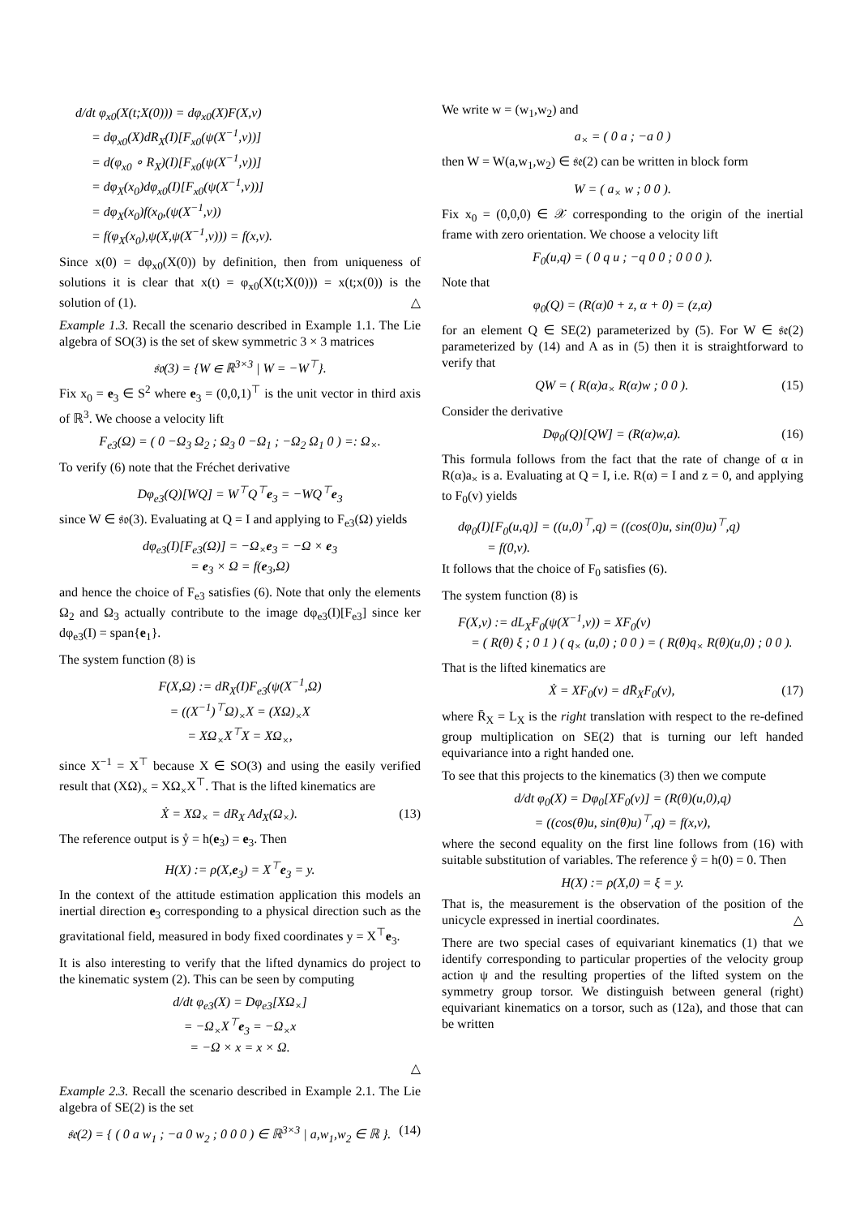d/dt φ<sub>x0</sub>(X(t;X(0))) = dφ<sub>x0</sub>(X)F(X,v)
= dφ<sub>x0</sub>(X)dR<sub>X</sub>(I)[F<sub>x0</sub>(ψ(X<sup>−1</sup>,v))]
= d(φ<sub>x0</sub> ∘ R<sub>X</sub>)(I)[F<sub>x0</sub>(ψ(X<sup>−1</sup>,v))]
= dφ<sub>X</sub>(x<sub>0</sub>)dφ<sub>x0</sub>(I)[F<sub>x0</sub>(ψ(X<sup>−1</sup>,v))]
= dφ<sub>X</sub>(x<sub>0</sub>)f(x<sub>0</sub>,(ψ(X<sup>−1</sup>,v))
= f(φ<sub>X</sub>(x<sub>0</sub>),ψ(X,ψ(X<sup>−1</sup>,v))) = f(x,v).
Since x(0) = dφ<sub>x0</sub>(X(0)) by definition, then from uniqueness of solutions it is clear that x(t) = φ<sub>x0</sub>(X(t;X(0))) = x(t;x(0)) is the solution of (1). △
Example 1.3. Recall the scenario described in Example 1.1. The Lie algebra of SO(3) is the set of skew symmetric 3 × 3 matrices
𝔰𝔬(3) = {W ∈ ℝ<sup>3×3</sup> | W = −W<sup>⊤</sup>}.
Fix x<sub>0</sub> = e<sub>3</sub> ∈ S<sup>2</sup> where e<sub>3</sub> = (0,0,1)<sup>⊤</sup> is the unit vector in third axis of ℝ<sup>3</sup>. We choose a velocity lift
F<sub>e3</sub>(Ω) = ( 0 −Ω<sub>3</sub> Ω<sub>2</sub> ; Ω<sub>3</sub> 0 −Ω<sub>1</sub> ; −Ω<sub>2</sub> Ω<sub>1</sub> 0 ) =: Ω<sub>×</sub>.
To verify (6) note that the Fréchet derivative
Dφ<sub>e3</sub>(Q)[WQ] = W<sup>⊤</sup>Q<sup>⊤</sup>e<sub>3</sub> = −WQ<sup>⊤</sup>e<sub>3</sub>
since W ∈ 𝔰𝔬(3). Evaluating at Q = I and applying to F<sub>e3</sub>(Ω) yields
dφ<sub>e3</sub>(I)[F<sub>e3</sub>(Ω)] = −Ω<sub>×</sub>e<sub>3</sub> = −Ω × e<sub>3</sub>
= e<sub>3</sub> × Ω = f(e<sub>3</sub>,Ω)
and hence the choice of F<sub>e3</sub> satisfies (6). Note that only the elements Ω<sub>2</sub> and Ω<sub>3</sub> actually contribute to the image dφ<sub>e3</sub>(I)[F<sub>e3</sub>] since ker dφ<sub>e3</sub>(I) = span{e<sub>1</sub>}.
The system function (8) is
F(X,Ω) := dR<sub>X</sub>(I)F<sub>e3</sub>(ψ(X<sup>−1</sup>,Ω)
= ((X<sup>−1</sup>)<sup>⊤</sup>Ω)<sub>×</sub>X = (XΩ)<sub>×</sub>X
= XΩ<sub>×</sub>X<sup>⊤</sup>X = XΩ<sub>×</sub>,
since X<sup>−1</sup> = X<sup>⊤</sup> because X ∈ SO(3) and using the easily verified result that (XΩ)<sub>×</sub> = XΩ<sub>×</sub>X<sup>⊤</sup>. That is the lifted kinematics are
Ẋ = XΩ<sub>×</sub> = dR<sub>X</sub> Ad<sub>X</sub>(Ω<sub>×</sub>). (13)
The reference output is ẙ = h(e<sub>3</sub>) = e<sub>3</sub>. Then
H(X) := ρ(X,e<sub>3</sub>) = X<sup>⊤</sup>e<sub>3</sub> = y.
In the context of the attitude estimation application this models an inertial direction e<sub>3</sub> corresponding to a physical direction such as the gravitational field, measured in body fixed coordinates y = X<sup>⊤</sup>e<sub>3</sub>.
It is also interesting to verify that the lifted dynamics do project to the kinematic system (2). This can be seen by computing
d/dt φ<sub>e3</sub>(X) = Dφ<sub>e3</sub>[XΩ<sub>×</sub>]
= −Ω<sub>×</sub>X<sup>⊤</sup>e<sub>3</sub> = −Ω<sub>×</sub>x
= −Ω × x = x × Ω.
△
Example 2.3. Recall the scenario described in Example 2.1. The Lie algebra of SE(2) is the set
𝔰𝔢(2) = { ( 0 a w<sub>1</sub> ; −a 0 w<sub>2</sub> ; 0 0 0 ) ∈ ℝ<sup>3×3</sup> | a,w<sub>1</sub>,w<sub>2</sub> ∈ ℝ }. (14)
We write w = (w<sub>1</sub>,w<sub>2</sub>) and
a<sub>×</sub> = ( 0 a ; −a 0 )
then W = W(a,w<sub>1</sub>,w<sub>2</sub>) ∈ 𝔰𝔢(2) can be written in block form
W = ( a<sub>×</sub> w ; 0 0 ).
Fix x<sub>0</sub> = (0,0,0) ∈ 𝒳 corresponding to the origin of the inertial frame with zero orientation. We choose a velocity lift
F<sub>0</sub>(u,q) = ( 0 q u ; −q 0 0 ; 0 0 0 ).
Note that
φ<sub>0</sub>(Q) = (R(α)0 + z, α + 0) = (z,α)
for an element Q ∈ SE(2) parameterized by (5). For W ∈ 𝔰𝔢(2) parameterized by (14) and A as in (5) then it is straightforward to verify that
QW = ( R(α)a<sub>×</sub> R(α)w ; 0 0 ). (15)
Consider the derivative
Dφ<sub>0</sub>(Q)[QW] = (R(α)w,a). (16)
This formula follows from the fact that the rate of change of α in R(α)a<sub>×</sub> is a. Evaluating at Q = I, i.e. R(α) = I and z = 0, and applying to F<sub>0</sub>(v) yields
dφ<sub>0</sub>(I)[F<sub>0</sub>(u,q)] = ((u,0)<sup>⊤</sup>,q) = ((cos(0)u, sin(0)u)<sup>⊤</sup>,q)
= f(0,v).
It follows that the choice of F<sub>0</sub> satisfies (6).
The system function (8) is
F(X,v) := dL<sub>X</sub>F<sub>0</sub>(ψ(X<sup>−1</sup>,v)) = XF<sub>0</sub>(v)
= ( R(θ) ξ ; 0 1 ) ( q<sub>×</sub> (u,0) ; 0 0 ) = ( R(θ)q<sub>×</sub> R(θ)(u,0) ; 0 0 ).
That is the lifted kinematics are
Ẋ = XF<sub>0</sub>(v) = dR̄<sub>X</sub>F<sub>0</sub>(v), (17)
where R̄<sub>X</sub> = L<sub>X</sub> is the right translation with respect to the re-defined group multiplication on SE(2) that is turning our left handed equivariance into a right handed one.
To see that this projects to the kinematics (3) then we compute
d/dt φ<sub>0</sub>(X) = Dφ<sub>0</sub>[XF<sub>0</sub>(v)] = (R(θ)(u,0),q)
= ((cos(θ)u, sin(θ)u)<sup>⊤</sup>,q) = f(x,v),
where the second equality on the first line follows from (16) with suitable substitution of variables. The reference ẙ = h(0) = 0. Then
H(X) := ρ(X,0) = ξ = y.
That is, the measurement is the observation of the position of the unicycle expressed in inertial coordinates. △
There are two special cases of equivariant kinematics (1) that we identify corresponding to particular properties of the velocity group action ψ and the resulting properties of the lifted system on the symmetry group torsor. We distinguish between general (right) equivariant kinematics on a torsor, such as (12a), and those that can be written